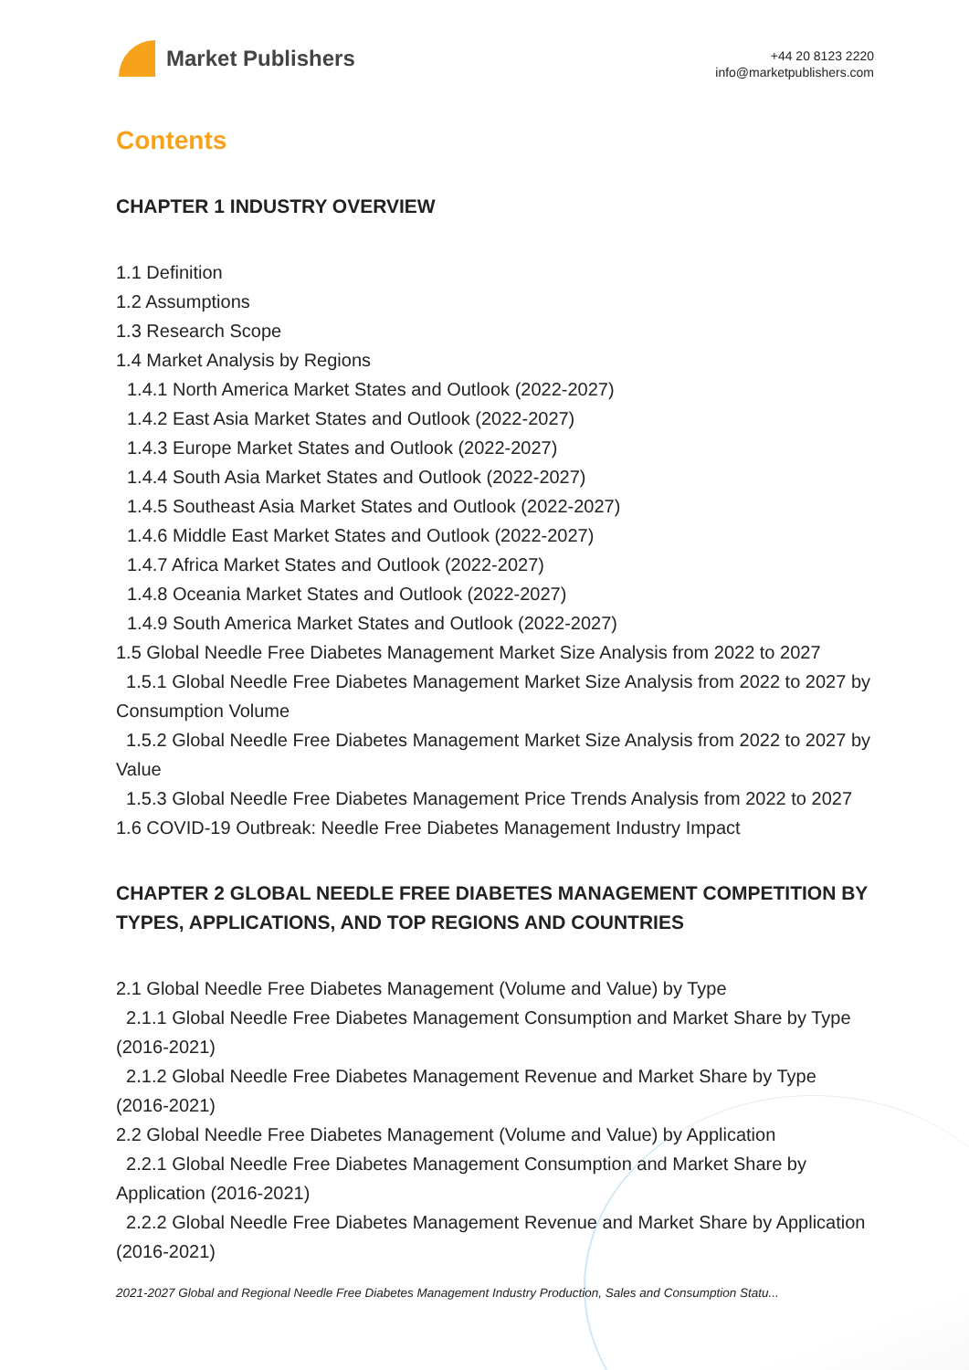Market Publishers
+44 20 8123 2220
info@marketpublishers.com
Contents
CHAPTER 1 INDUSTRY OVERVIEW
1.1 Definition
1.2 Assumptions
1.3 Research Scope
1.4 Market Analysis by Regions
1.4.1 North America Market States and Outlook (2022-2027)
1.4.2 East Asia Market States and Outlook (2022-2027)
1.4.3 Europe Market States and Outlook (2022-2027)
1.4.4 South Asia Market States and Outlook (2022-2027)
1.4.5 Southeast Asia Market States and Outlook (2022-2027)
1.4.6 Middle East Market States and Outlook (2022-2027)
1.4.7 Africa Market States and Outlook (2022-2027)
1.4.8 Oceania Market States and Outlook (2022-2027)
1.4.9 South America Market States and Outlook (2022-2027)
1.5 Global Needle Free Diabetes Management Market Size Analysis from 2022 to 2027
1.5.1 Global Needle Free Diabetes Management Market Size Analysis from 2022 to 2027 by Consumption Volume
1.5.2 Global Needle Free Diabetes Management Market Size Analysis from 2022 to 2027 by Value
1.5.3 Global Needle Free Diabetes Management Price Trends Analysis from 2022 to 2027
1.6 COVID-19 Outbreak: Needle Free Diabetes Management Industry Impact
CHAPTER 2 GLOBAL NEEDLE FREE DIABETES MANAGEMENT COMPETITION BY TYPES, APPLICATIONS, AND TOP REGIONS AND COUNTRIES
2.1 Global Needle Free Diabetes Management (Volume and Value) by Type
2.1.1 Global Needle Free Diabetes Management Consumption and Market Share by Type (2016-2021)
2.1.2 Global Needle Free Diabetes Management Revenue and Market Share by Type (2016-2021)
2.2 Global Needle Free Diabetes Management (Volume and Value) by Application
2.2.1 Global Needle Free Diabetes Management Consumption and Market Share by Application (2016-2021)
2.2.2 Global Needle Free Diabetes Management Revenue and Market Share by Application (2016-2021)
2021-2027 Global and Regional Needle Free Diabetes Management Industry Production, Sales and Consumption Statu...